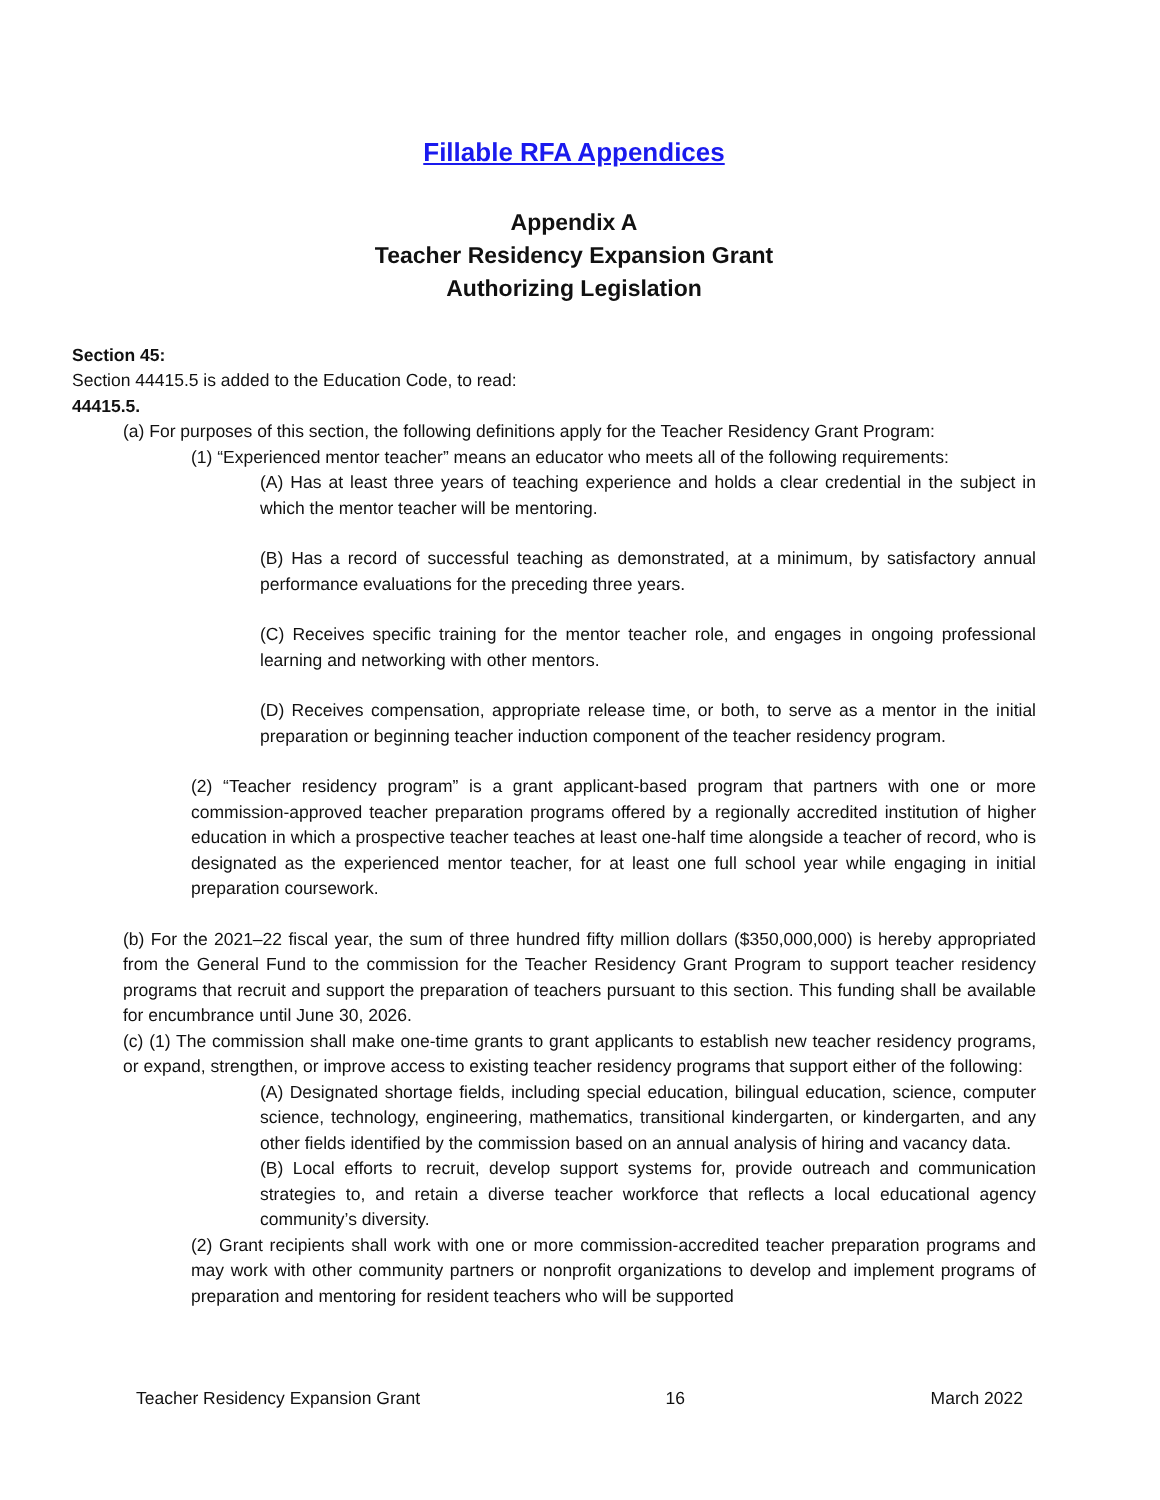Fillable RFA Appendices
Appendix A
Teacher Residency Expansion Grant
Authorizing Legislation
Section 45:
Section 44415.5 is added to the Education Code, to read:
44415.5.
(a) For purposes of this section, the following definitions apply for the Teacher Residency Grant Program:
(1) “Experienced mentor teacher” means an educator who meets all of the following requirements:
(A) Has at least three years of teaching experience and holds a clear credential in the subject in which the mentor teacher will be mentoring.
(B) Has a record of successful teaching as demonstrated, at a minimum, by satisfactory annual performance evaluations for the preceding three years.
(C) Receives specific training for the mentor teacher role, and engages in ongoing professional learning and networking with other mentors.
(D) Receives compensation, appropriate release time, or both, to serve as a mentor in the initial preparation or beginning teacher induction component of the teacher residency program.
(2) “Teacher residency program” is a grant applicant-based program that partners with one or more commission-approved teacher preparation programs offered by a regionally accredited institution of higher education in which a prospective teacher teaches at least one-half time alongside a teacher of record, who is designated as the experienced mentor teacher, for at least one full school year while engaging in initial preparation coursework.
(b) For the 2021–22 fiscal year, the sum of three hundred fifty million dollars ($350,000,000) is hereby appropriated from the General Fund to the commission for the Teacher Residency Grant Program to support teacher residency programs that recruit and support the preparation of teachers pursuant to this section. This funding shall be available for encumbrance until June 30, 2026.
(c) (1) The commission shall make one-time grants to grant applicants to establish new teacher residency programs, or expand, strengthen, or improve access to existing teacher residency programs that support either of the following:
(A) Designated shortage fields, including special education, bilingual education, science, computer science, technology, engineering, mathematics, transitional kindergarten, or kindergarten, and any other fields identified by the commission based on an annual analysis of hiring and vacancy data.
(B) Local efforts to recruit, develop support systems for, provide outreach and communication strategies to, and retain a diverse teacher workforce that reflects a local educational agency community’s diversity.
(2) Grant recipients shall work with one or more commission-accredited teacher preparation programs and may work with other community partners or nonprofit organizations to develop and implement programs of preparation and mentoring for resident teachers who will be supported
Teacher Residency Expansion Grant 16 March 2022